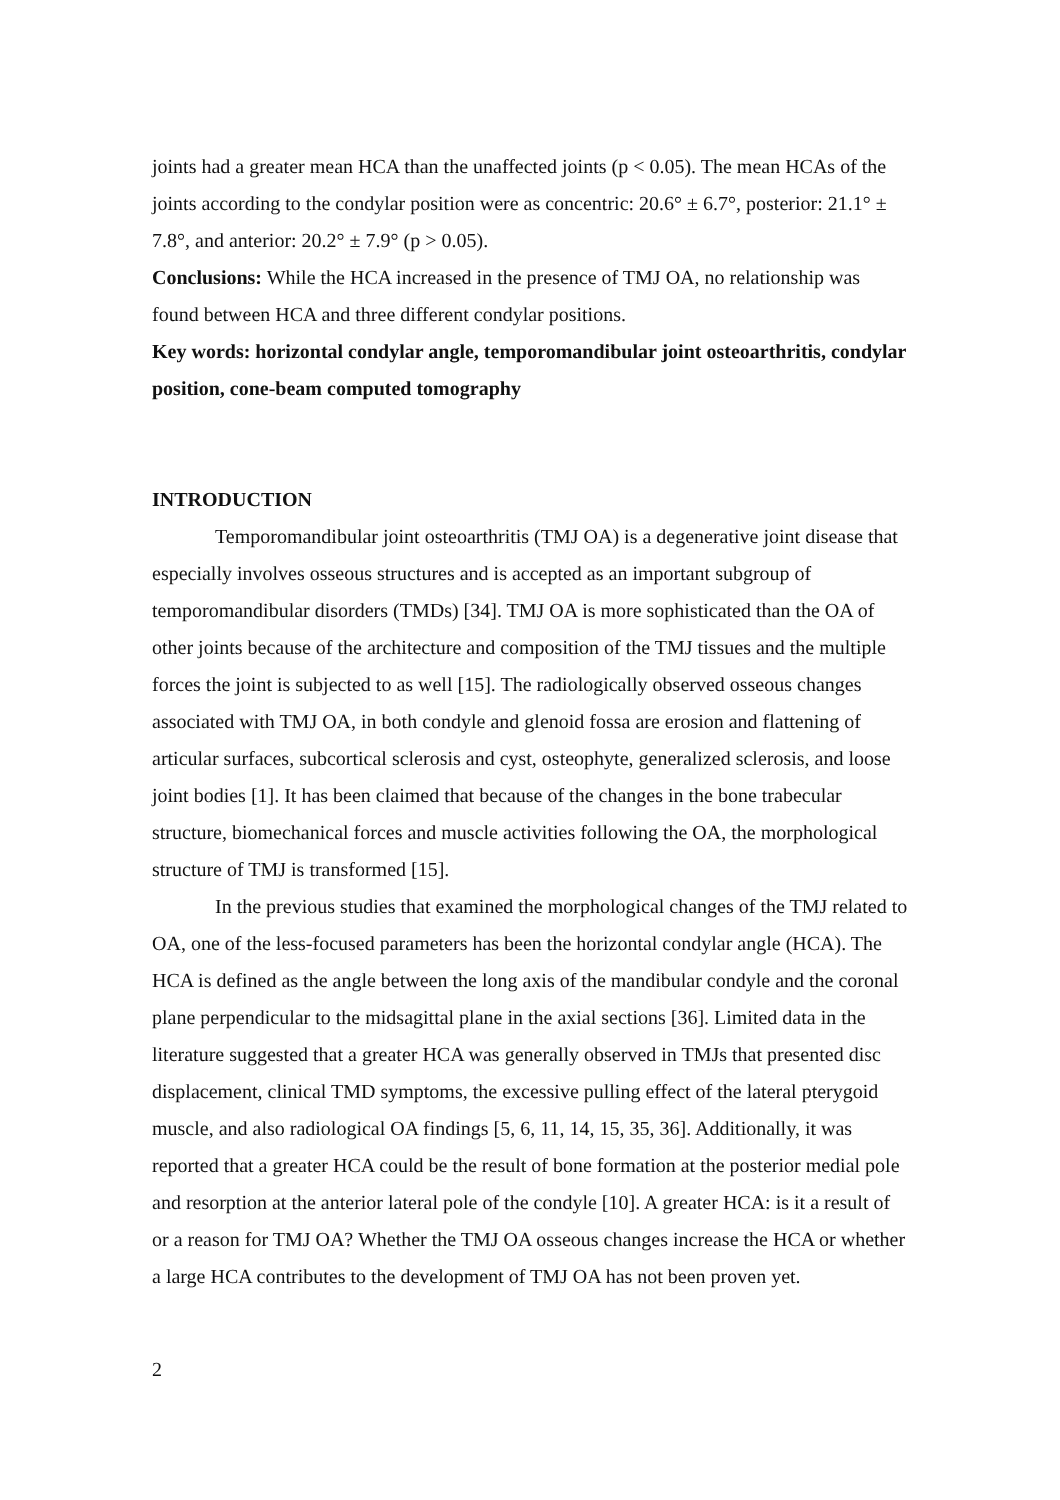joints had a greater mean HCA than the unaffected joints (p < 0.05). The mean HCAs of the joints according to the condylar position were as concentric: 20.6° ± 6.7°, posterior: 21.1° ± 7.8°, and anterior: 20.2° ± 7.9° (p > 0.05).
Conclusions: While the HCA increased in the presence of TMJ OA, no relationship was found between HCA and three different condylar positions.
Key words: horizontal condylar angle, temporomandibular joint osteoarthritis, condylar position, cone-beam computed tomography
INTRODUCTION
Temporomandibular joint osteoarthritis (TMJ OA) is a degenerative joint disease that especially involves osseous structures and is accepted as an important subgroup of temporomandibular disorders (TMDs) [34]. TMJ OA is more sophisticated than the OA of other joints because of the architecture and composition of the TMJ tissues and the multiple forces the joint is subjected to as well [15]. The radiologically observed osseous changes associated with TMJ OA, in both condyle and glenoid fossa are erosion and flattening of articular surfaces, subcortical sclerosis and cyst, osteophyte, generalized sclerosis, and loose joint bodies [1]. It has been claimed that because of the changes in the bone trabecular structure, biomechanical forces and muscle activities following the OA, the morphological structure of TMJ is transformed [15].
In the previous studies that examined the morphological changes of the TMJ related to OA, one of the less-focused parameters has been the horizontal condylar angle (HCA). The HCA is defined as the angle between the long axis of the mandibular condyle and the coronal plane perpendicular to the midsagittal plane in the axial sections [36]. Limited data in the literature suggested that a greater HCA was generally observed in TMJs that presented disc displacement, clinical TMD symptoms, the excessive pulling effect of the lateral pterygoid muscle, and also radiological OA findings [5, 6, 11, 14, 15, 35, 36]. Additionally, it was reported that a greater HCA could be the result of bone formation at the posterior medial pole and resorption at the anterior lateral pole of the condyle [10]. A greater HCA: is it a result of or a reason for TMJ OA? Whether the TMJ OA osseous changes increase the HCA or whether a large HCA contributes to the development of TMJ OA has not been proven yet.
2